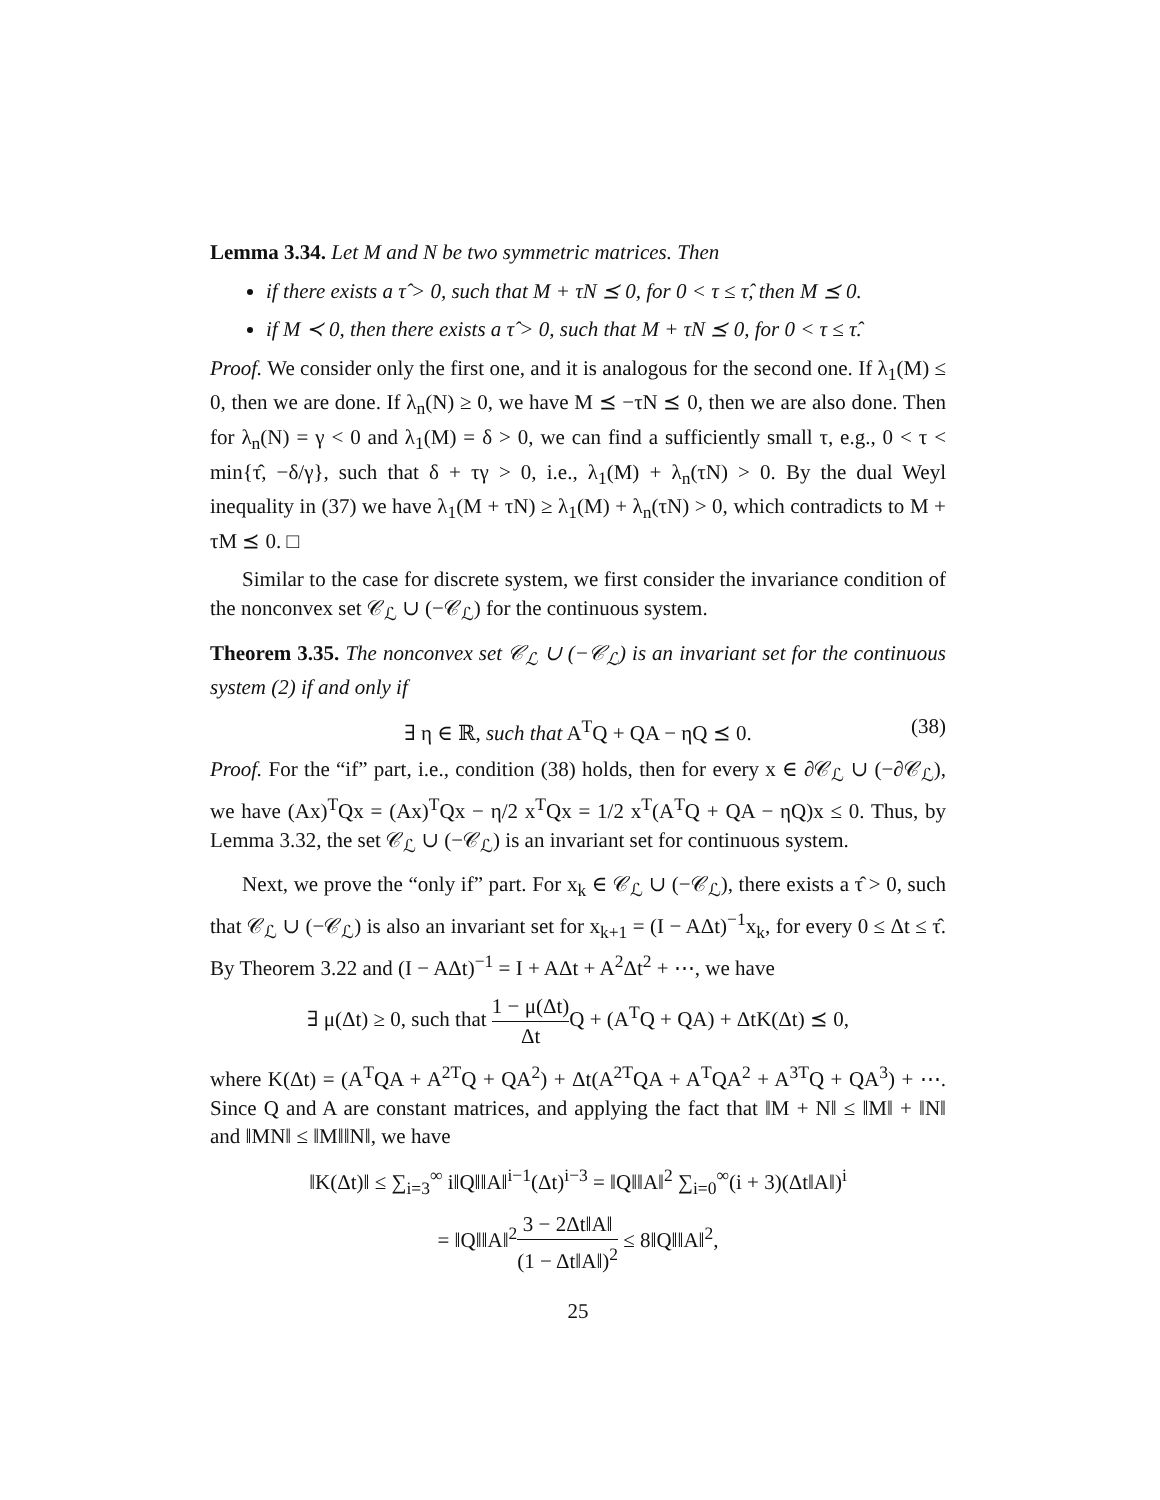Lemma 3.34. Let M and N be two symmetric matrices. Then
if there exists a τ̂ > 0, such that M + τN ⪯ 0, for 0 < τ ≤ τ̂, then M ⪯ 0.
if M ≺ 0, then there exists a τ̂ > 0, such that M + τN ⪯ 0, for 0 < τ ≤ τ̂.
Proof. We consider only the first one, and it is analogous for the second one. If λ<sub>1</sub>(M) ≤ 0, then we are done. If λ<sub>n</sub>(N) ≥ 0, we have M ⪯ −τN ⪯ 0, then we are also done. Then for λ<sub>n</sub>(N) = γ < 0 and λ<sub>1</sub>(M) = δ > 0, we can find a sufficiently small τ, e.g., 0 < τ < min{τ̂, −δ/γ}, such that δ + τγ > 0, i.e., λ<sub>1</sub>(M) + λ<sub>n</sub>(τN) > 0. By the dual Weyl inequality in (37) we have λ<sub>1</sub>(M + τN) ≥ λ<sub>1</sub>(M) + λ<sub>n</sub>(τN) > 0, which contradicts to M + τM ⪯ 0. □
Similar to the case for discrete system, we first consider the invariance condition of the nonconvex set 𝒞<sub>ℒ</sub> ∪ (−𝒞<sub>ℒ</sub>) for the continuous system.
Theorem 3.35. The nonconvex set 𝒞<sub>ℒ</sub> ∪ (−𝒞<sub>ℒ</sub>) is an invariant set for the continuous system (2) if and only if
∃ η ∈ ℝ, such that A<sup>T</sup>Q + QA − ηQ ⪯ 0. (38)
Proof. For the “if” part, i.e., condition (38) holds, then for every x ∈ ∂𝒞<sub>ℒ</sub> ∪ (−∂𝒞<sub>ℒ</sub>), we have (Ax)<sup>T</sup>Qx = (Ax)<sup>T</sup>Qx − η/2 x<sup>T</sup>Qx = 1/2 x<sup>T</sup>(A<sup>T</sup>Q + QA − ηQ)x ≤ 0. Thus, by Lemma 3.32, the set 𝒞<sub>ℒ</sub> ∪ (−𝒞<sub>ℒ</sub>) is an invariant set for continuous system.
Next, we prove the “only if” part. For x<sub>k</sub> ∈ 𝒞<sub>ℒ</sub> ∪ (−𝒞<sub>ℒ</sub>), there exists a τ̂ > 0, such that 𝒞<sub>ℒ</sub> ∪ (−𝒞<sub>ℒ</sub>) is also an invariant set for x<sub>k+1</sub> = (I − AΔt)<sup>−1</sup>x<sub>k</sub>, for every 0 ≤ Δt ≤ τ̂. By Theorem 3.22 and (I − AΔt)<sup>−1</sup> = I + AΔt + A<sup>2</sup>Δt<sup>2</sup> + ⋯, we have
∃ μ(Δt) ≥ 0, such that 1 − μ(Δt) Δt Q + (A<sup>T</sup>Q + QA) + ΔtK(Δt) ⪯ 0,
where K(Δt) = (A<sup>T</sup>QA + A<sup>2T</sup>Q + QA<sup>2</sup>) + Δt(A<sup>2T</sup>QA + A<sup>T</sup>QA<sup>2</sup> + A<sup>3T</sup>Q + QA<sup>3</sup>) + ⋯. Since Q and A are constant matrices, and applying the fact that ‖M + N‖ ≤ ‖M‖ + ‖N‖ and ‖MN‖ ≤ ‖M‖‖N‖, we have
‖K(Δt)‖ ≤ ∑<sub>i=3</sub><sup>∞</sup> i‖Q‖‖A‖<sup>i−1</sup>(Δt)<sup>i−3</sup> = ‖Q‖‖A‖<sup>2</sup> ∑<sub>i=0</sub><sup>∞</sup>(i + 3)(Δt‖A‖)<sup>i</sup>
= ‖Q‖‖A‖<sup>2</sup>3 − 2Δt‖A‖ (1 − Δt‖A‖)<sup>2</sup> ≤ 8‖Q‖‖A‖<sup>2</sup>,
25